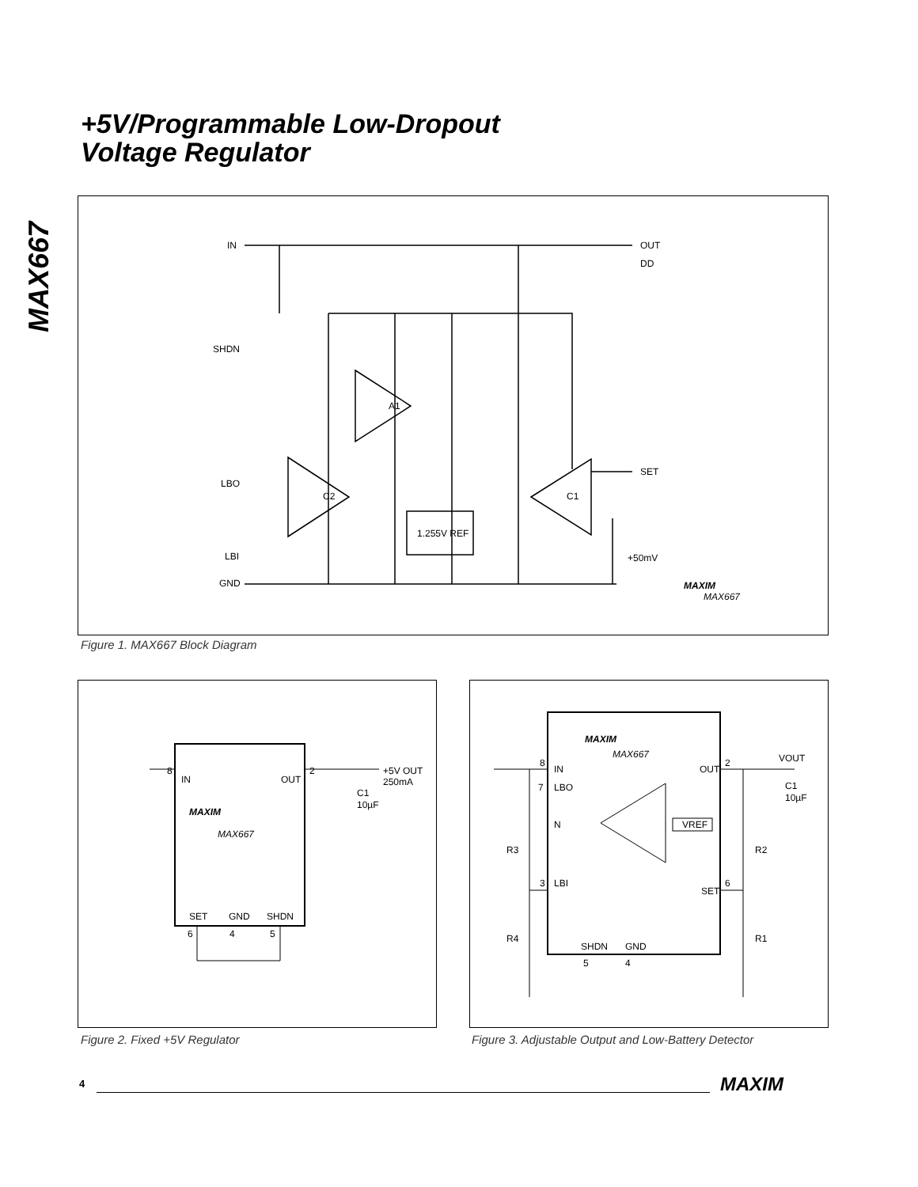+5V/Programmable Low-Dropout
Voltage Regulator
MAX667
IN
OUT
DD
SHDN
LBO
LBI
GND
A1
C2
C1
1.255V REF
SET
+50mV
MAXIM
MAX667
Figure 1. MAX667 Block Diagram
IN
OUT
8
2
+5V OUT
250mA
C1
10µF
MAXIM
MAX667
SET
GND
SHDN
6
4
5
MAXIM
MAX667
8
IN
OUT
2
VOUT
C1
10µF
7
LBO
N
VREF
R3
R2
3
LBI
SET
6
R4
R1
SHDN
GND
5
4
Figure 2. Fixed +5V Regulator
Figure 3. Adjustable Output and Low-Battery Detector
4 MAXIM